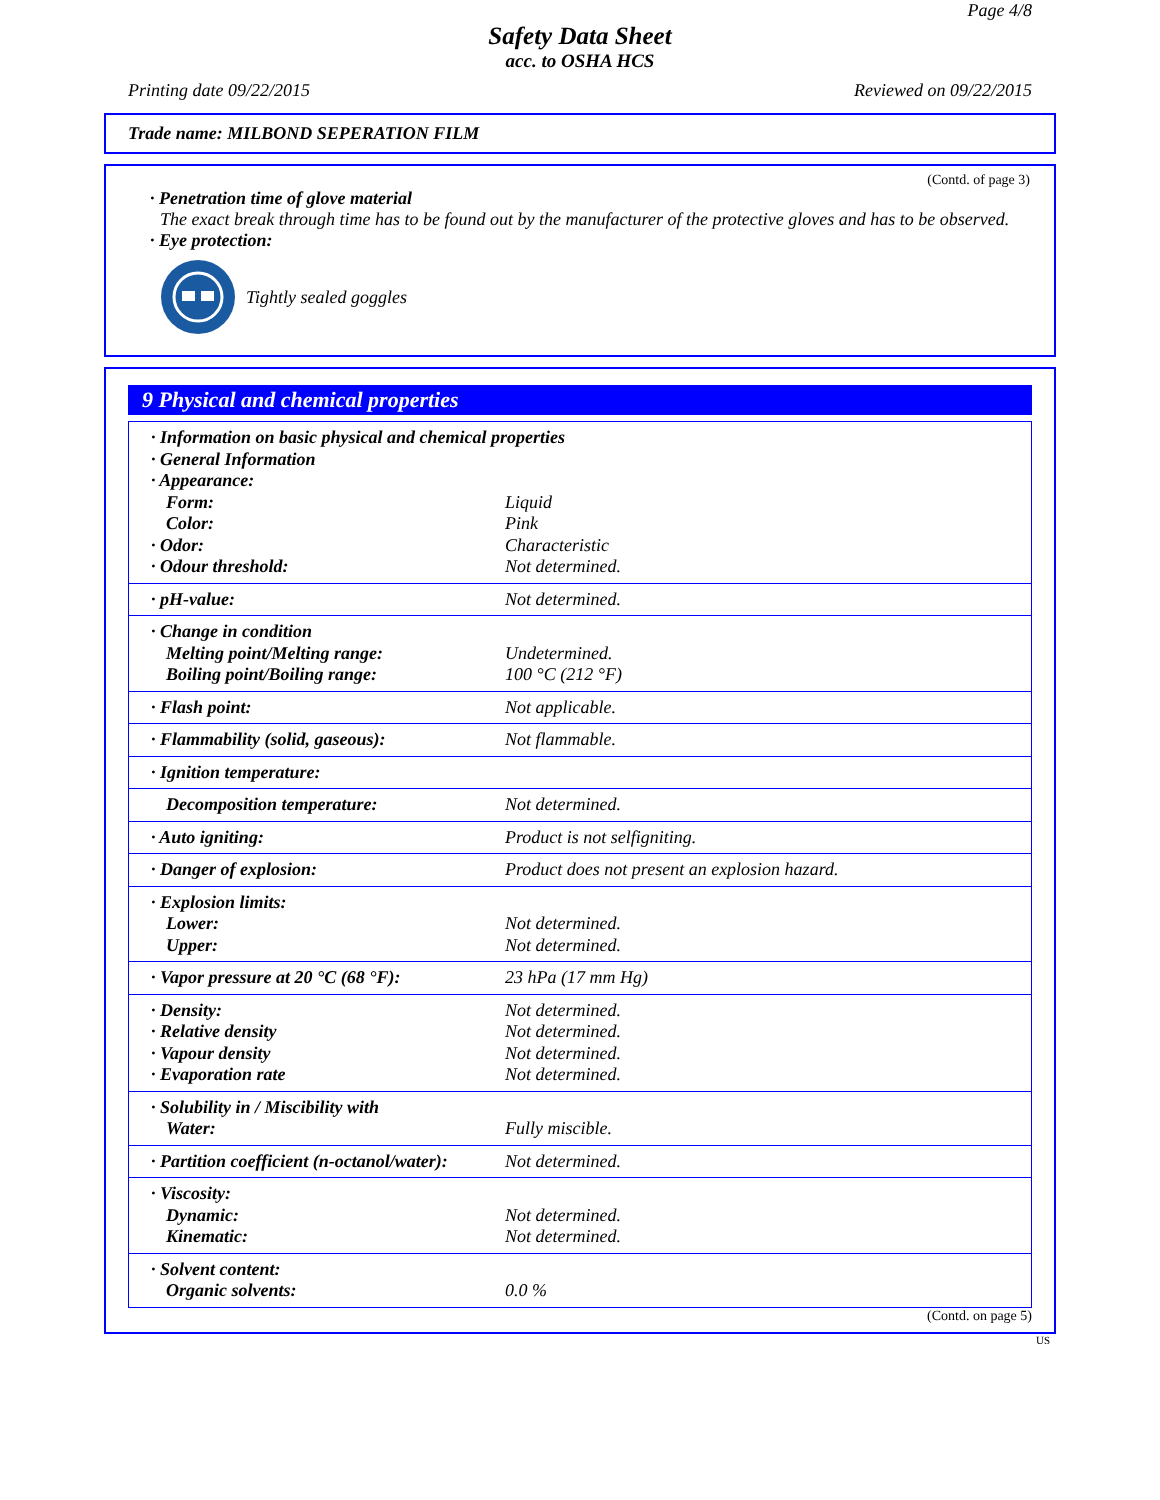Page 4/8
Safety Data Sheet
acc. to OSHA HCS
Printing date 09/22/2015 Reviewed on 09/22/2015
Trade name: MILBOND SEPERATION FILM
(Contd. of page 3)
· Penetration time of glove material
The exact break through time has to be found out by the manufacturer of the protective gloves and has to be observed.
· Eye protection:
Tightly sealed goggles
9 Physical and chemical properties
| · Information on basic physical and chemical properties | |
| · General Information | |
| · Appearance: | |
| Form: | Liquid |
| Color: | Pink |
| · Odor: | Characteristic |
| · Odour threshold: | Not determined. |
| · pH-value: | Not determined. |
| · Change in condition | |
| Melting point/Melting range: | Undetermined. |
| Boiling point/Boiling range: | 100 °C (212 °F) |
| · Flash point: | Not applicable. |
| · Flammability (solid, gaseous): | Not flammable. |
| · Ignition temperature: | |
| Decomposition temperature: | Not determined. |
| · Auto igniting: | Product is not selfigniting. |
| · Danger of explosion: | Product does not present an explosion hazard. |
| · Explosion limits: | |
| Lower: | Not determined. |
| Upper: | Not determined. |
| · Vapor pressure at 20 °C (68 °F): | 23 hPa (17 mm Hg) |
| · Density: | Not determined. |
| · Relative density | Not determined. |
| · Vapour density | Not determined. |
| · Evaporation rate | Not determined. |
| · Solubility in / Miscibility with | |
| Water: | Fully miscible. |
| · Partition coefficient (n-octanol/water): | Not determined. |
| · Viscosity: | |
| Dynamic: | Not determined. |
| Kinematic: | Not determined. |
| · Solvent content: | |
| Organic solvents: | 0.0 % |
(Contd. on page 5)
US